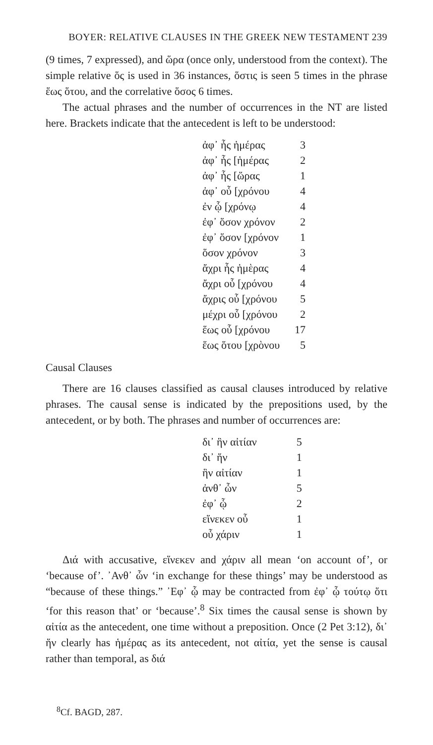BOYER: RELATIVE CLAUSES IN THE GREEK NEW TESTAMENT 239
(9 times, 7 expressed), and ὥρα (once only, understood from the context). The simple relative ὅς is used in 36 instances, ὅστις is seen 5 times in the phrase ἕως ὅτου, and the correlative ὅσος 6 times.
The actual phrases and the number of occurrences in the NT are listed here. Brackets indicate that the antecedent is left to be understood:
| ἀφ᾽ ἧς ἡμέρας | 3 |
| ἀφ᾽ ἧς [ἡμέρας | 2 |
| ἀφ᾽ ἧς [ὥρας | 1 |
| ἀφ᾽ οὗ [χρόνου | 4 |
| ἐν ᾧ [χρόνῳ | 4 |
| ἐφ᾽ ὅσον χρόνον | 2 |
| ἐφ᾽ ὅσον [χρόνον | 1 |
| ὅσον χρόνον | 3 |
| ἄχρι ἧς ἡμὲρας | 4 |
| ἄχρι οὗ [χρόνου | 4 |
| ἄχρις οὗ [χρόνου | 5 |
| μέχρι οὗ [χρόνου | 2 |
| ἕως οὗ [χρόνου | 17 |
| ἕως ὅτου [χρὸνου | 5 |
Causal Clauses
There are 16 clauses classified as causal clauses introduced by relative phrases. The causal sense is indicated by the prepositions used, by the antecedent, or by both. The phrases and number of occurrences are:
| δι᾽ ἣν αἰτίαν | 5 |
| δι᾽ ἥν | 1 |
| ἣν αἰτίαν | 1 |
| ἀνθ᾽ ὧν | 5 |
| ἐφ᾽ ᾧ | 2 |
| εἵνεκεν οὗ | 1 |
| οὗ χάριν | 1 |
Διά with accusative, εἵνεκεν and χάριν all mean ‘on account of’, or ‘because of’. ᾽Ανθ᾽ ὧν ‘in exchange for these things’ may be understood as “because of these things.” ᾽Εφ᾽ ᾧ may be contracted from ἐφ᾽ ᾧ τούτῳ ὅτι ‘for this reason that’ or ‘because’.<sup>8</sup> Six times the causal sense is shown by αἰτία as the antecedent, one time without a preposition. Once (2 Pet 3:12), δι᾽ ἥν clearly has ἡμέρας as its antecedent, not αἰτία, yet the sense is causal rather than temporal, as διά
<sup>8</sup> Cf. BAGD, 287.